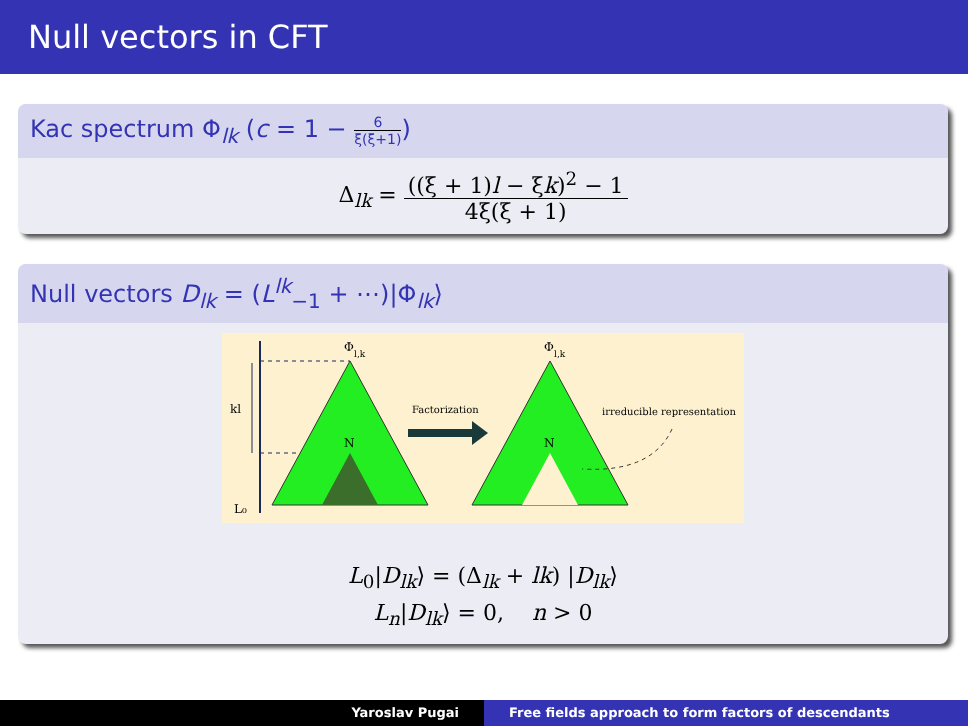Null vectors in CFT
Kac spectrum Φ<sub>lk</sub> (c = 1 − 6 ξ(ξ+1))
Δ<sub>lk</sub> = ((ξ + 1)l − ξk)<sup>2</sup> − 1 4ξ(ξ + 1)
Null vectors D<sub>lk</sub> = (L<sup>lk</sup><sub>−1</sub> + ⋯)|Φ<sub>lk</sub>⟩
kl
L₀
Φ
l,k
Φ
l,k
N
N
Factorization
irreducible representation
L<sub>0</sub>|D<sub>lk</sub>⟩ = (Δ<sub>lk</sub> + lk) |D<sub>lk</sub>⟩
L<sub>n</sub>|D<sub>lk</sub>⟩ = 0, n > 0
Yaroslav Pugai Free fields approach to form factors of descendants